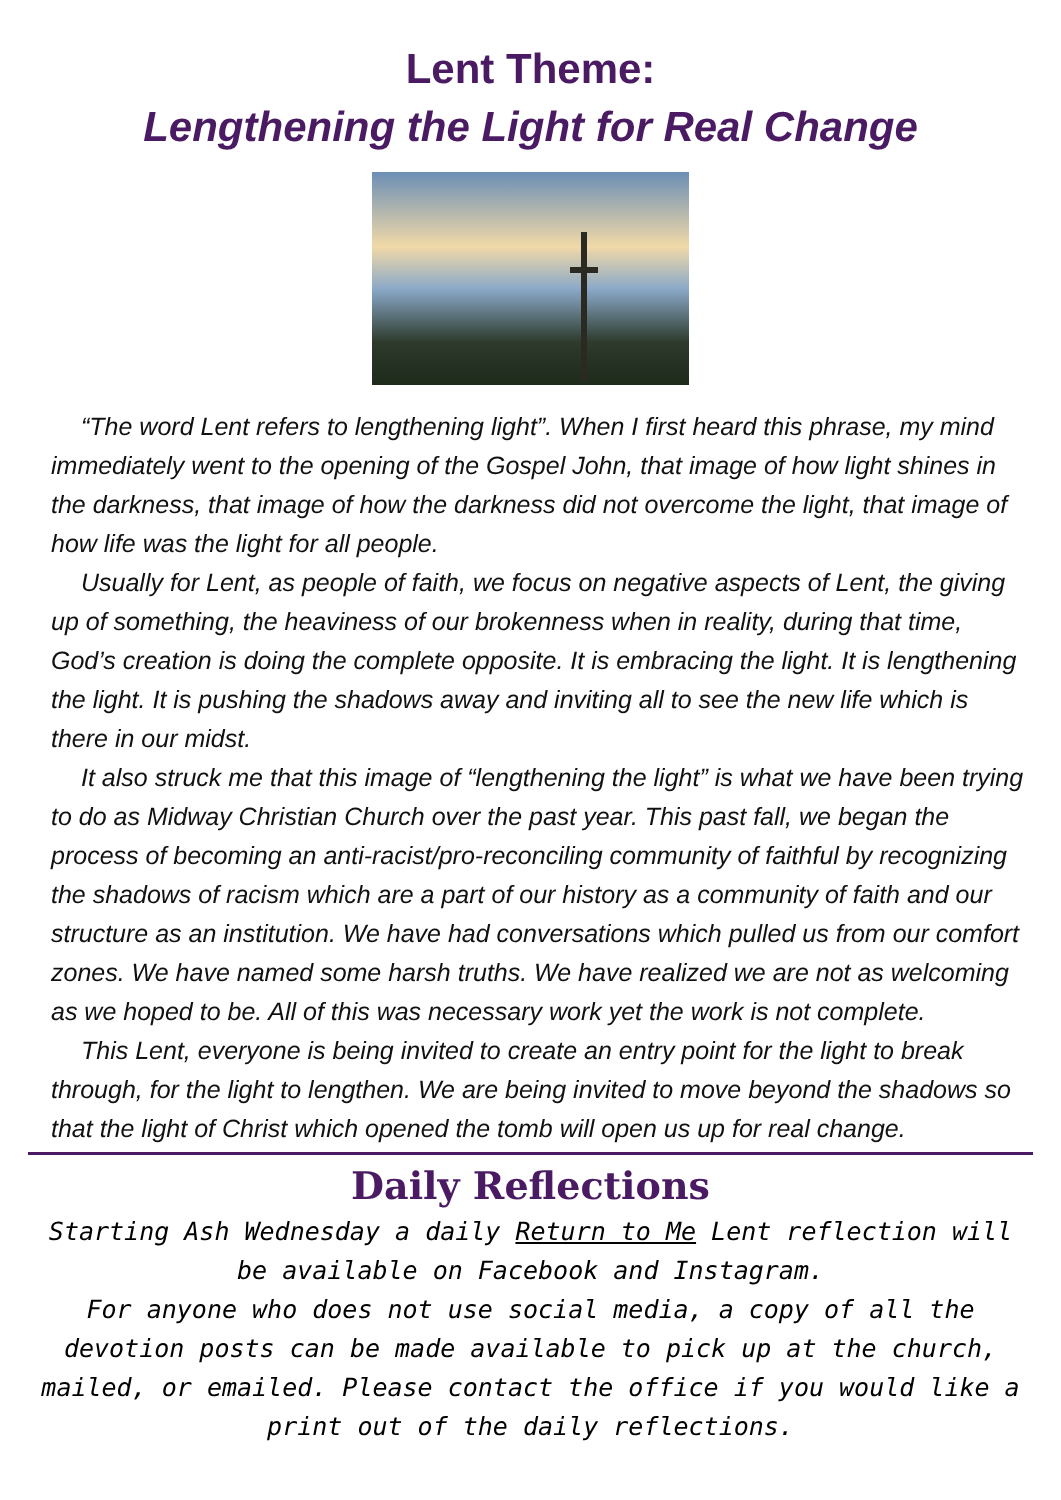Lent Theme:
Lengthening the Light for Real Change
“The word Lent refers to lengthening light”. When I first heard this phrase, my mind immediately went to the opening of the Gospel John, that image of how light shines in the darkness, that image of how the darkness did not overcome the light, that image of how life was the light for all people.
Usually for Lent, as people of faith, we focus on negative aspects of Lent, the giving up of something, the heaviness of our brokenness when in reality, during that time, God’s creation is doing the complete opposite. It is embracing the light. It is lengthening the light. It is pushing the shadows away and inviting all to see the new life which is there in our midst.
It also struck me that this image of “lengthening the light” is what we have been trying to do as Midway Christian Church over the past year. This past fall, we began the process of becoming an anti-racist/pro-reconciling community of faithful by recognizing the shadows of racism which are a part of our history as a community of faith and our structure as an institution. We have had conversations which pulled us from our comfort zones. We have named some harsh truths. We have realized we are not as welcoming as we hoped to be. All of this was necessary work yet the work is not complete.
This Lent, everyone is being invited to create an entry point for the light to break through, for the light to lengthen. We are being invited to move beyond the shadows so that the light of Christ which opened the tomb will open us up for real change.
Daily Reflections
Starting Ash Wednesday a daily Return to Me Lent reflection will be available on Facebook and Instagram.
For anyone who does not use social media, a copy of all the devotion posts can be made available to pick up at the church, mailed, or emailed. Please contact the office if you would like a print out of the daily reflections.